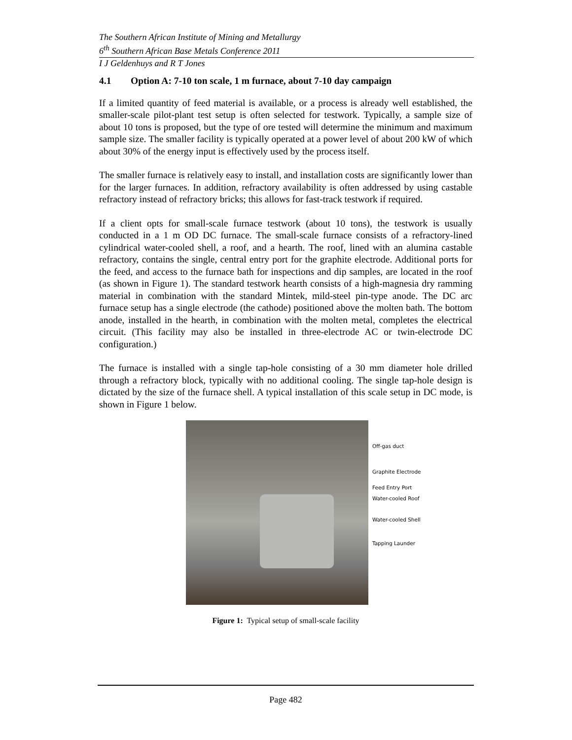The Southern African Institute of Mining and Metallurgy
6<sup>th</sup> Southern African Base Metals Conference 2011
I J Geldenhuys and R T Jones
4.1 Option A: 7-10 ton scale, 1 m furnace, about 7-10 day campaign
If a limited quantity of feed material is available, or a process is already well established, the smaller-scale pilot-plant test setup is often selected for testwork. Typically, a sample size of about 10 tons is proposed, but the type of ore tested will determine the minimum and maximum sample size. The smaller facility is typically operated at a power level of about 200 kW of which about 30% of the energy input is effectively used by the process itself.
The smaller furnace is relatively easy to install, and installation costs are significantly lower than for the larger furnaces. In addition, refractory availability is often addressed by using castable refractory instead of refractory bricks; this allows for fast-track testwork if required.
If a client opts for small-scale furnace testwork (about 10 tons), the testwork is usually conducted in a 1 m OD DC furnace. The small-scale furnace consists of a refractory-lined cylindrical water-cooled shell, a roof, and a hearth. The roof, lined with an alumina castable refractory, contains the single, central entry port for the graphite electrode. Additional ports for the feed, and access to the furnace bath for inspections and dip samples, are located in the roof (as shown in Figure 1). The standard testwork hearth consists of a high-magnesia dry ramming material in combination with the standard Mintek, mild-steel pin-type anode. The DC arc furnace setup has a single electrode (the cathode) positioned above the molten bath. The bottom anode, installed in the hearth, in combination with the molten metal, completes the electrical circuit. (This facility may also be installed in three-electrode AC or twin-electrode DC configuration.)
The furnace is installed with a single tap-hole consisting of a 30 mm diameter hole drilled through a refractory block, typically with no additional cooling. The single tap-hole design is dictated by the size of the furnace shell. A typical installation of this scale setup in DC mode, is shown in Figure 1 below.
Off-gas duct
Graphite Electrode
Feed Entry Port
Water-cooled Roof
Water-cooled Shell
Tapping Launder
Figure 1: Typical setup of small-scale facility
Page 482